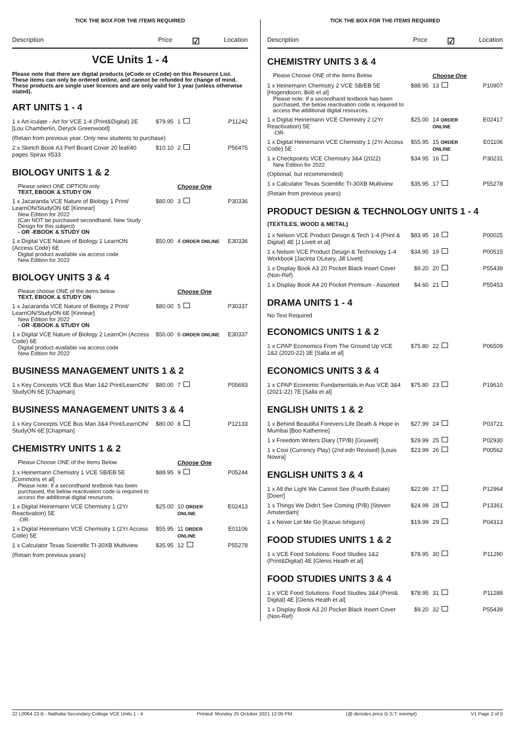TICK THE BOX FOR THE ITEMS REQUIRED
Description Price ☑ Location
VCE Units 1 - 4
Please note that there are digital products (eCode or cCode) on this Resource List. These items can only be ordered online, and cannot be refunded for change of mind. These products are single user licences and are only valid for 1 year (unless otherwise stated).
ART UNITS 1 - 4
| 1 x Art-iculate - Art for VCE 1-4 (Print&Digital) 2E [Lou Chamberlin, Deryck Greenwood] | $79.95 | 1 | P11242 |
| (Retain from previous year. Only new students to purchase) | | | |
| 2 x Sketch Book A3 Perf Board Cover 20 leaf/40 pages Spirax #533 | $10.10 | 2 | P56475 |
BIOLOGY UNITS 1 & 2
| Please select ONE OPTION only: TEXT, EBOOK & STUDY ON | | Choose One | |
| 1 x Jacaranda VCE Nature of Biology 1 Print/ LearnON/StudyON 6E [Kinnear] New Edition for 2022 (Can NOT be purchased secondhand. New Study Design for this subject) - OR -EBOOK & STUDY ON | $80.00 | 3 | P30336 |
| 1 x Digital VCE Nature of Biology 1 LearnON (Access Code) 6E Digital product available via access code New Edition for 2022 | $50.00 | 4 ORDER ONLINE | E30336 |
BIOLOGY UNITS 3 & 4
| Please choose ONE of the items below TEXT, EBOOK & STUDY ON | | Choose One | |
| 1 x Jacaranda VCE Nature of Biology 2 Print/ LearnON/StudyON 6E [Kinnear] New Edition for 2022 - OR -EBOOK & STUDY ON | $80.00 | 5 | P30337 |
| 1 x Digital VCE Nature of Biology 2 LearnOn (Access Code) 6E Digital product available via access code New Edition for 2022 | $50.00 | 6 ORDER ONLINE | E30337 |
BUSINESS MANAGEMENT UNITS 1 & 2
| 1 x Key Concepts VCE Bus Man 1&2 Print/LearnON/ StudyON 6E [Chapman] | $80.00 | 7 | P05693 |
BUSINESS MANAGEMENT UNITS 3 & 4
| 1 x Key Concepts VCE Bus Man 3&4 Print/LearnON/ StudyON 6E [Chapman] | $80.00 | 8 | P12133 |
CHEMISTRY UNITS 1 & 2
| Please Choose ONE of the Items Below | | Choose One | |
| 1 x Heinemann Chemistry 1 VCE SB/EB 5E [Commons et al] Please note: If a secondhand textbook has been purchased, the below reactivation code is required to access the additional digital resources. | $88.95 | 9 | P05244 |
| 1 x Digital Heinemann VCE Chemistry 1 (2Yr Reactivation) 5E -OR- | $25.00 | 10 ORDER ONLINE | E02413 |
| 1 x Digital Heinemann VCE Chemistry 1 (2Yr Access Code) 5E | $55.95 | 11 ORDER ONLINE | E01106 |
| 1 x Calculator Texas Scientific TI-30XB Multiview | $35.95 | 12 | P55278 |
| (Retain from previous years) | | | |
TICK THE BOX FOR THE ITEMS REQUIRED
Description Price ☑ Location
CHEMISTRY UNITS 3 & 4
| Please Choose ONE of the Items Below | | Choose One | |
| 1 x Heinemann Chemistry 2 VCE SB/EB 5E [Hogendoorn, Bob et al] Please note: If a secondhand textbook has been purchased, the below reactivation code is required to access the additional digital resources. | $88.95 | 13 | P10907 |
| 1 x Digital Heinemann VCE Chemistry 2 (2Yr Reactivation) 5E -OR- | $25.00 | 14 ORDER ONLINE | E02417 |
| 1 x Digital Heinemann VCE Chemistry 1 (2Yr Access Code) 5E | $55.95 | 15 ORDER ONLINE | E01106 |
| 1 x Checkpoints VCE Chemistry 3&4 (2022) New Edition for 2022 | $34.95 | 16 | P30231 |
| (Optional, but recommended) | | | |
| 1 x Calculator Texas Scientific TI-30XB Multiview | $35.95 | 17 | P55278 |
| (Retain from previous years) | | | |
PRODUCT DESIGN & TECHNOLOGY UNITS 1 - 4
(TEXTILES, WOOD & METAL)
| 1 x Nelson VCE Product Design & Tech 1-4 (Print & Digital) 4E [J Livett et al] | $83.95 | 18 | P00025 |
| 1 x Nelson VCE Product Design & Technology 1-4 Workbook [Jacinta OLeary, Jill Livett] | $34.95 | 19 | P00515 |
| 1 x Display Book A3 20 Pocket Black Insert Cover (Non-Ref) | $9.20 | 20 | P55439 |
| 1 x Display Book A4 20 Pocket Premium - Assorted | $4.60 | 21 | P55453 |
DRAMA UNITS 1 - 4
No Text Required
ECONOMICS UNITS 1 & 2
| 1 x CPAP Economics From The Ground Up VCE 1&2 (2020-22) 3E [Salla et al] | $75.80 | 22 | P06509 |
ECONOMICS UNITS 3 & 4
| 1 x CPAP Economic Fundamentals in Aus VCE 3&4 (2021-22) 7E [Salla et al] | $75.80 | 23 | P19610 |
ENGLISH UNITS 1 & 2
| 1 x Behind Beautiful Forevers:Life Death & Hope in Mumbai [Boo Katherine] | $27.99 | 24 | P03721 |
| 1 x Freedom Writers Diary (TP/B) [Gruwell] | $29.99 | 25 | P02930 |
| 1 x Cosi (Currency Play) (2nd edn Revised) [Louis Nowra] | $23.99 | 26 | P00562 |
ENGLISH UNITS 3 & 4
| 1 x All the Light We Cannot See (Fourth Estate) [Doerr] | $22.99 | 27 | P12964 |
| 1 x Things We Didn't See Coming (P/B) [Steven Amsterdam] | $24.99 | 28 | P13361 |
| 1 x Never Let Me Go [Kazuo Ishiguro] | $19.99 | 29 | P04313 |
FOOD STUDIES UNITS 1 & 2
| 1 x VCE Food Solutions: Food Studies 1&2 (Print&Digital) 4E [Glenis Heath et al] | $78.95 | 30 | P11290 |
FOOD STUDIES UNITS 3 & 4
| 1 x VCE Food Solutions: Food Studies 3&4 (Print& Digital) 4E [Glenis Heath et al] | $78.95 | 31 | P11289 |
| 1 x Display Book A3 20 Pocket Black Insert Cover (Non-Ref) | $9.20 | 32 | P55439 |
22 L0064 23 B - Nathalia Secondary College VCE Units 1 - 4 Printed: Monday 25 October 2021 12:05 PM (@ denotes price G.S.T. exempt) V1 Page 2 of 5